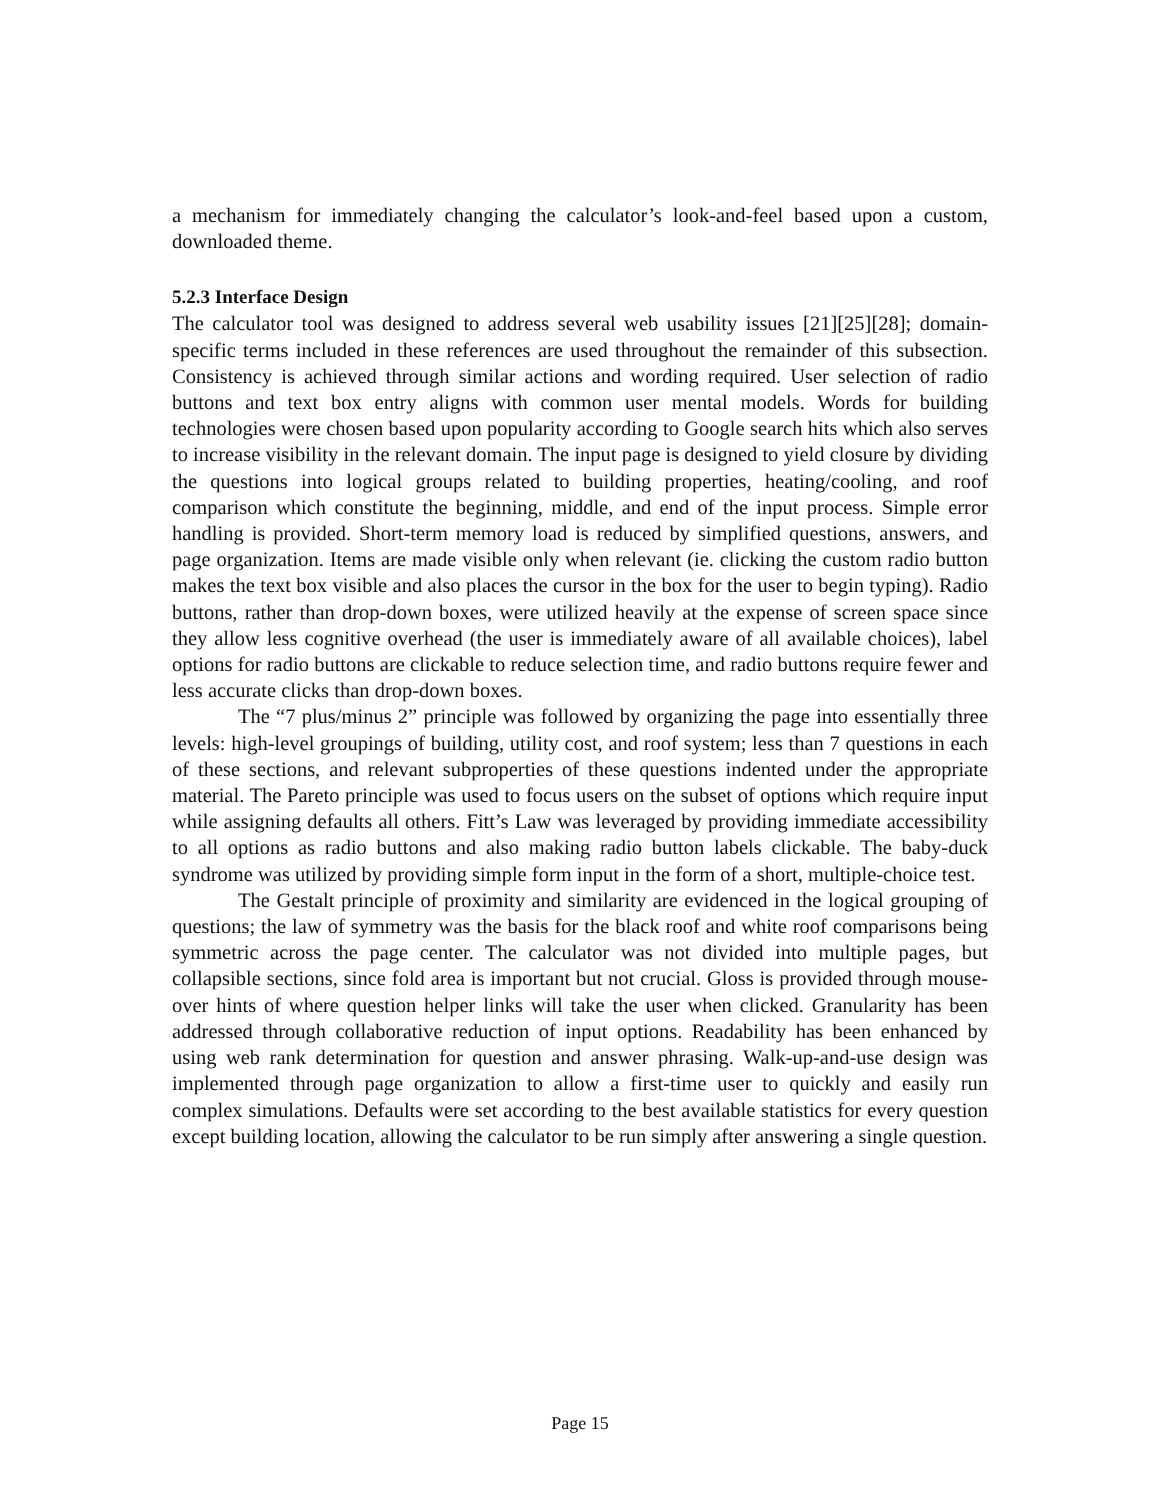a mechanism for immediately changing the calculator’s look-and-feel based upon a custom, downloaded theme.
5.2.3 Interface Design
The calculator tool was designed to address several web usability issues [21][25][28]; domain-specific terms included in these references are used throughout the remainder of this subsection. Consistency is achieved through similar actions and wording required. User selection of radio buttons and text box entry aligns with common user mental models. Words for building technologies were chosen based upon popularity according to Google search hits which also serves to increase visibility in the relevant domain. The input page is designed to yield closure by dividing the questions into logical groups related to building properties, heating/cooling, and roof comparison which constitute the beginning, middle, and end of the input process. Simple error handling is provided. Short-term memory load is reduced by simplified questions, answers, and page organization. Items are made visible only when relevant (ie. clicking the custom radio button makes the text box visible and also places the cursor in the box for the user to begin typing). Radio buttons, rather than drop-down boxes, were utilized heavily at the expense of screen space since they allow less cognitive overhead (the user is immediately aware of all available choices), label options for radio buttons are clickable to reduce selection time, and radio buttons require fewer and less accurate clicks than drop-down boxes.
The “7 plus/minus 2” principle was followed by organizing the page into essentially three levels: high-level groupings of building, utility cost, and roof system; less than 7 questions in each of these sections, and relevant subproperties of these questions indented under the appropriate material. The Pareto principle was used to focus users on the subset of options which require input while assigning defaults all others. Fitt’s Law was leveraged by providing immediate accessibility to all options as radio buttons and also making radio button labels clickable. The baby-duck syndrome was utilized by providing simple form input in the form of a short, multiple-choice test.
The Gestalt principle of proximity and similarity are evidenced in the logical grouping of questions; the law of symmetry was the basis for the black roof and white roof comparisons being symmetric across the page center. The calculator was not divided into multiple pages, but collapsible sections, since fold area is important but not crucial. Gloss is provided through mouse-over hints of where question helper links will take the user when clicked. Granularity has been addressed through collaborative reduction of input options. Readability has been enhanced by using web rank determination for question and answer phrasing. Walk-up-and-use design was implemented through page organization to allow a first-time user to quickly and easily run complex simulations. Defaults were set according to the best available statistics for every question except building location, allowing the calculator to be run simply after answering a single question.
Page 15